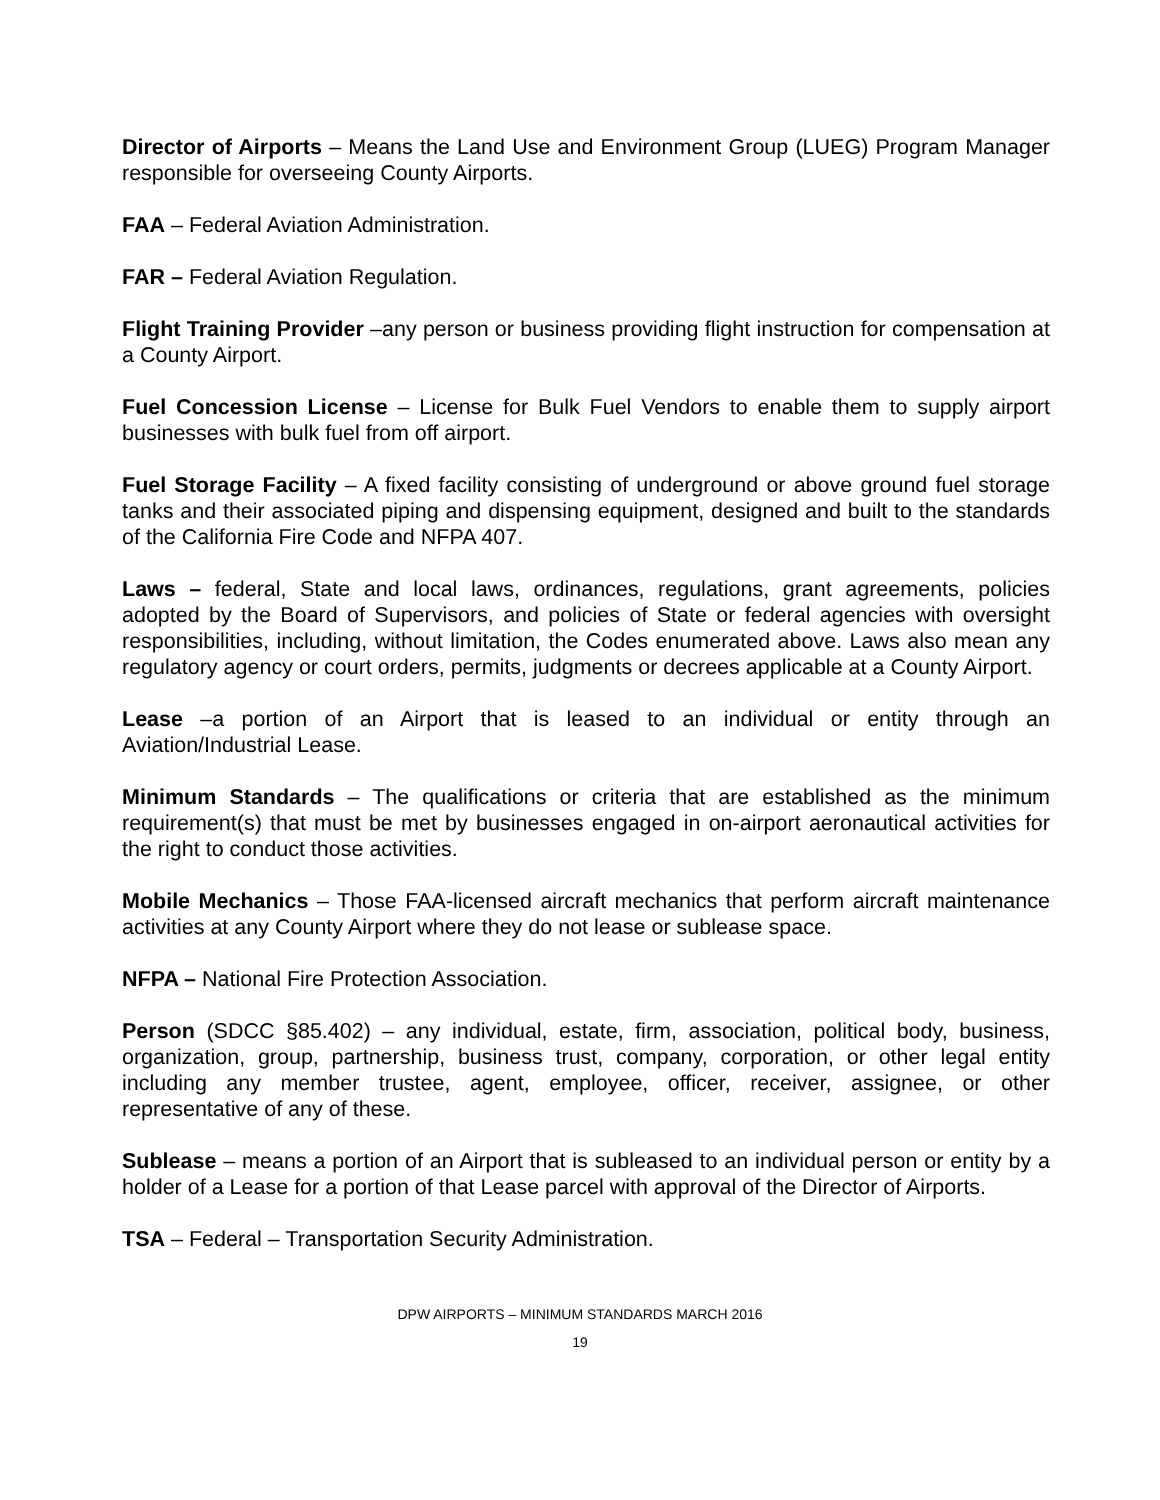Director of Airports – Means the Land Use and Environment Group (LUEG) Program Manager responsible for overseeing County Airports.
FAA – Federal Aviation Administration.
FAR – Federal Aviation Regulation.
Flight Training Provider –any person or business providing flight instruction for compensation at a County Airport.
Fuel Concession License – License for Bulk Fuel Vendors to enable them to supply airport businesses with bulk fuel from off airport.
Fuel Storage Facility – A fixed facility consisting of underground or above ground fuel storage tanks and their associated piping and dispensing equipment, designed and built to the standards of the California Fire Code and NFPA 407.
Laws – federal, State and local laws, ordinances, regulations, grant agreements, policies adopted by the Board of Supervisors, and policies of State or federal agencies with oversight responsibilities, including, without limitation, the Codes enumerated above. Laws also mean any regulatory agency or court orders, permits, judgments or decrees applicable at a County Airport.
Lease –a portion of an Airport that is leased to an individual or entity through an Aviation/Industrial Lease.
Minimum Standards – The qualifications or criteria that are established as the minimum requirement(s) that must be met by businesses engaged in on-airport aeronautical activities for the right to conduct those activities.
Mobile Mechanics – Those FAA-licensed aircraft mechanics that perform aircraft maintenance activities at any County Airport where they do not lease or sublease space.
NFPA – National Fire Protection Association.
Person (SDCC §85.402) – any individual, estate, firm, association, political body, business, organization, group, partnership, business trust, company, corporation, or other legal entity including any member trustee, agent, employee, officer, receiver, assignee, or other representative of any of these.
Sublease – means a portion of an Airport that is subleased to an individual person or entity by a holder of a Lease for a portion of that Lease parcel with approval of the Director of Airports.
TSA – Federal – Transportation Security Administration.
DPW AIRPORTS – MINIMUM STANDARDS MARCH 2016
19